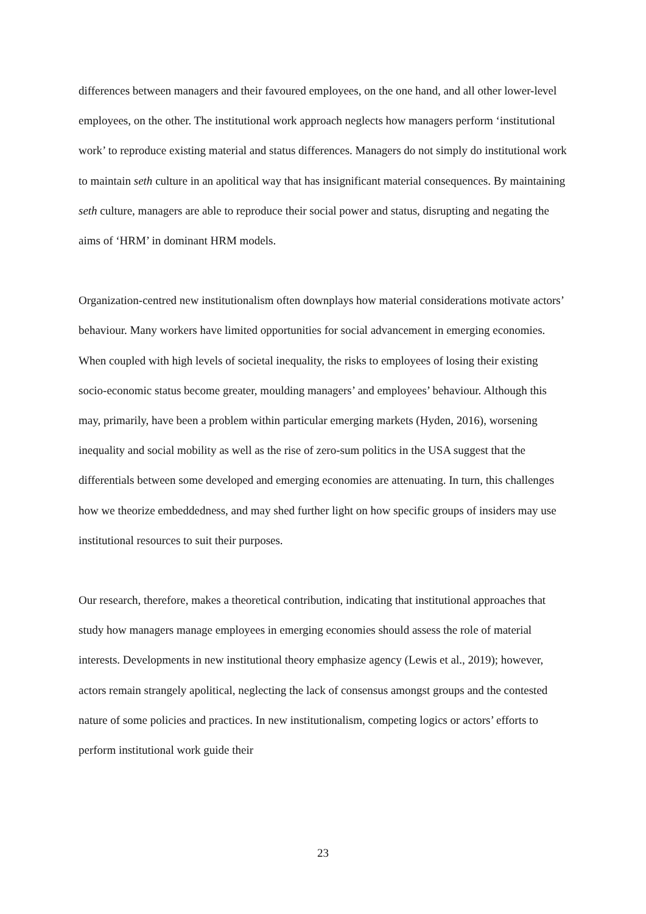differences between managers and their favoured employees, on the one hand, and all other lower-level employees, on the other. The institutional work approach neglects how managers perform ‘institutional work’ to reproduce existing material and status differences. Managers do not simply do institutional work to maintain seth culture in an apolitical way that has insignificant material consequences. By maintaining seth culture, managers are able to reproduce their social power and status, disrupting and negating the aims of ‘HRM’ in dominant HRM models.
Organization-centred new institutionalism often downplays how material considerations motivate actors’ behaviour. Many workers have limited opportunities for social advancement in emerging economies. When coupled with high levels of societal inequality, the risks to employees of losing their existing socio-economic status become greater, moulding managers’ and employees’ behaviour. Although this may, primarily, have been a problem within particular emerging markets (Hyden, 2016), worsening inequality and social mobility as well as the rise of zero-sum politics in the USA suggest that the differentials between some developed and emerging economies are attenuating. In turn, this challenges how we theorize embeddedness, and may shed further light on how specific groups of insiders may use institutional resources to suit their purposes.
Our research, therefore, makes a theoretical contribution, indicating that institutional approaches that study how managers manage employees in emerging economies should assess the role of material interests. Developments in new institutional theory emphasize agency (Lewis et al., 2019); however, actors remain strangely apolitical, neglecting the lack of consensus amongst groups and the contested nature of some policies and practices. In new institutionalism, competing logics or actors’ efforts to perform institutional work guide their
23